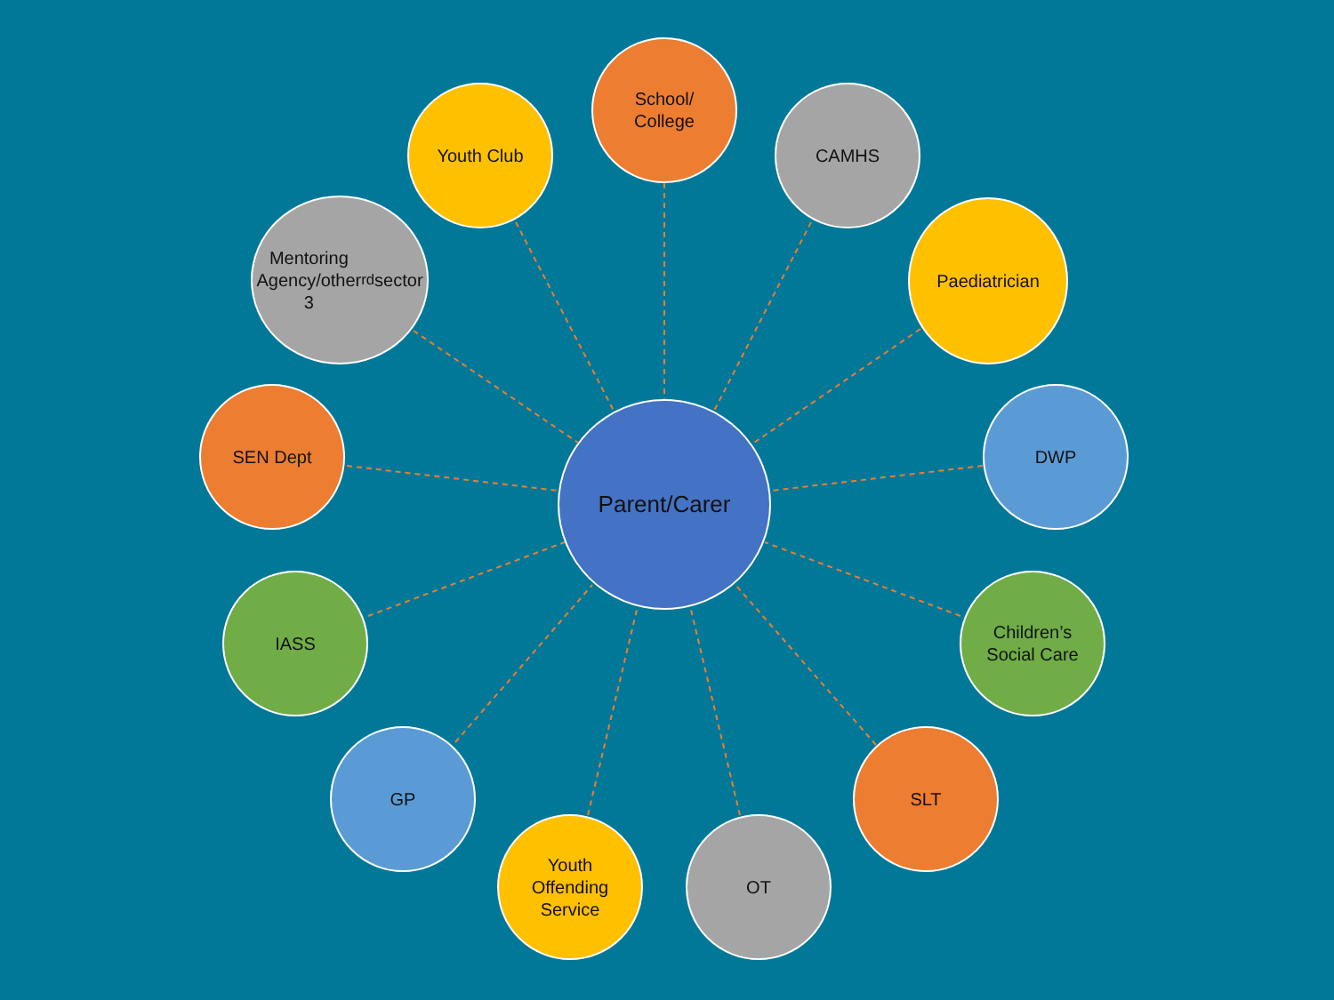School/
College
Youth Club
CAMHS
Mentoring
Agency/other
3<sup>rd</sup> sector
Paediatrician
SEN Dept
Parent/Carer
DWP
IASS
Children’s
Social Care
GP
SLT
Youth
Offending
Service
OT